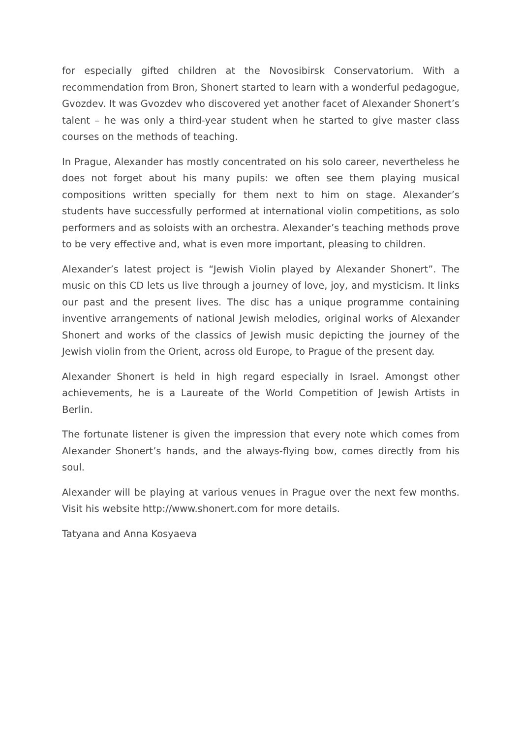for especially gifted children at the Novosibirsk Conservatorium. With a recommendation from Bron, Shonert started to learn with a wonderful pedagogue, Gvozdev. It was Gvozdev who discovered yet another facet of Alexander Shonert’s talent – he was only a third-year student when he started to give master class courses on the methods of teaching.
In Prague, Alexander has mostly concentrated on his solo career, nevertheless he does not forget about his many pupils: we often see them playing musical compositions written specially for them next to him on stage. Alexander’s students have successfully performed at international violin competitions, as solo performers and as soloists with an orchestra. Alexander’s teaching methods prove to be very effective and, what is even more important, pleasing to children.
Alexander’s latest project is “Jewish Violin played by Alexander Shonert”. The music on this CD lets us live through a journey of love, joy, and mysticism. It links our past and the present lives. The disc has a unique programme containing inventive arrangements of national Jewish melodies, original works of Alexander Shonert and works of the classics of Jewish music depicting the journey of the Jewish violin from the Orient, across old Europe, to Prague of the present day.
Alexander Shonert is held in high regard especially in Israel. Amongst other achievements, he is a Laureate of the World Competition of Jewish Artists in Berlin.
The fortunate listener is given the impression that every note which comes from Alexander Shonert’s hands, and the always-flying bow, comes directly from his soul.
Alexander will be playing at various venues in Prague over the next few months. Visit his website http://www.shonert.com for more details.
Tatyana and Anna Kosyaeva